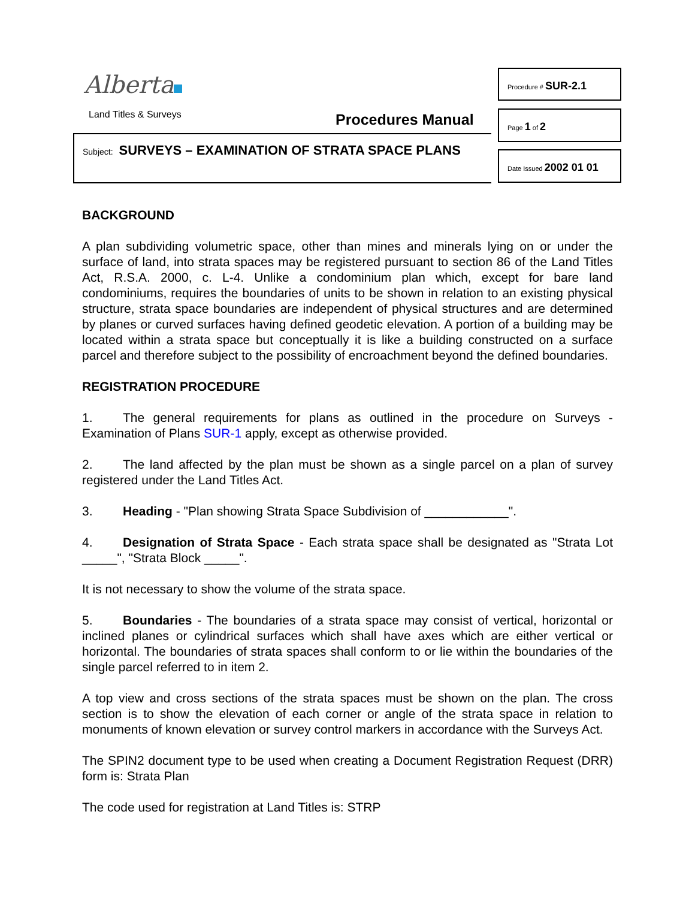Alberta
Land Titles & Surveys Procedures Manual
Procedure # SUR-2.1
Page 1 of 2
Date Issued 2002 01 01
Subject: SURVEYS – EXAMINATION OF STRATA SPACE PLANS
BACKGROUND
A plan subdividing volumetric space, other than mines and minerals lying on or under the surface of land, into strata spaces may be registered pursuant to section 86 of the Land Titles Act, R.S.A. 2000, c. L-4. Unlike a condominium plan which, except for bare land condominiums, requires the boundaries of units to be shown in relation to an existing physical structure, strata space boundaries are independent of physical structures and are determined by planes or curved surfaces having defined geodetic elevation. A portion of a building may be located within a strata space but conceptually it is like a building constructed on a surface parcel and therefore subject to the possibility of encroachment beyond the defined boundaries.
REGISTRATION PROCEDURE
1. The general requirements for plans as outlined in the procedure on Surveys - Examination of Plans SUR-1 apply, except as otherwise provided.
2. The land affected by the plan must be shown as a single parcel on a plan of survey registered under the Land Titles Act.
3. Heading - "Plan showing Strata Space Subdivision of ____________".
4. Designation of Strata Space - Each strata space shall be designated as "Strata Lot _____", "Strata Block _____".
It is not necessary to show the volume of the strata space.
5. Boundaries - The boundaries of a strata space may consist of vertical, horizontal or inclined planes or cylindrical surfaces which shall have axes which are either vertical or horizontal. The boundaries of strata spaces shall conform to or lie within the boundaries of the single parcel referred to in item 2.
A top view and cross sections of the strata spaces must be shown on the plan. The cross section is to show the elevation of each corner or angle of the strata space in relation to monuments of known elevation or survey control markers in accordance with the Surveys Act.
The SPIN2 document type to be used when creating a Document Registration Request (DRR) form is: Strata Plan
The code used for registration at Land Titles is: STRP